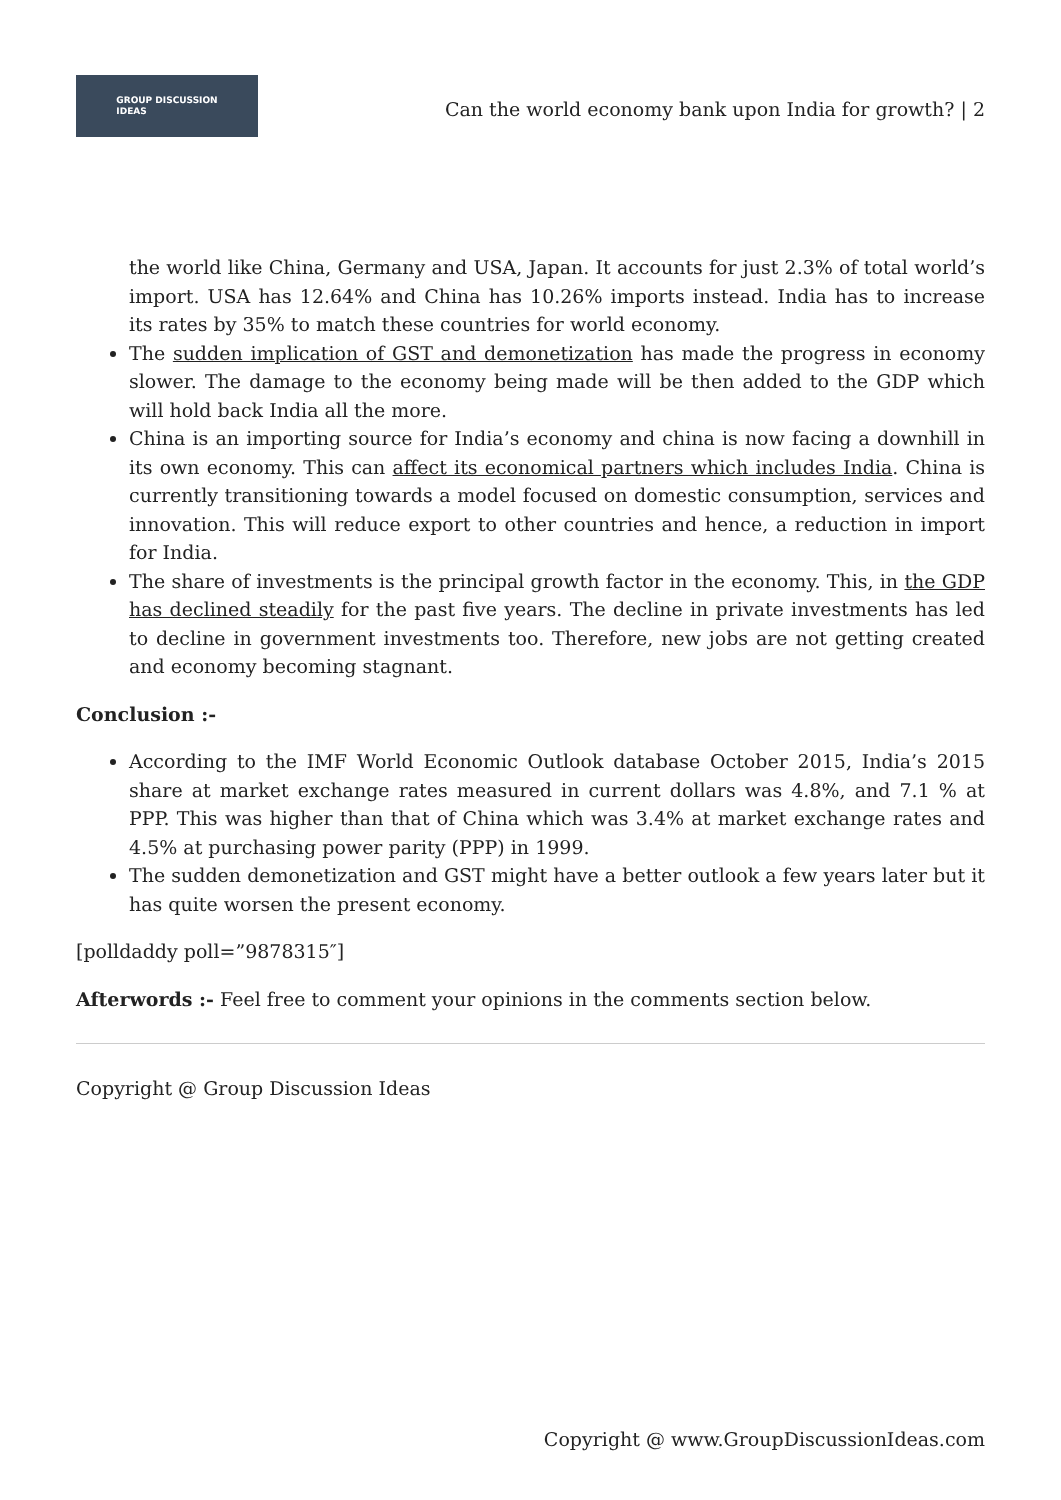GROUP DISCUSSION
IDEAS
Can the world economy bank upon India for growth? | 2
the world like China, Germany and USA, Japan. It accounts for just 2.3% of total world’s import. USA has 12.64% and China has 10.26% imports instead. India has to increase its rates by 35% to match these countries for world economy.
The sudden implication of GST and demonetization has made the progress in economy slower. The damage to the economy being made will be then added to the GDP which will hold back India all the more.
China is an importing source for India’s economy and china is now facing a downhill in its own economy. This can affect its economical partners which includes India. China is currently transitioning towards a model focused on domestic consumption, services and innovation. This will reduce export to other countries and hence, a reduction in import for India.
The share of investments is the principal growth factor in the economy. This, in the GDP has declined steadily for the past five years. The decline in private investments has led to decline in government investments too. Therefore, new jobs are not getting created and economy becoming stagnant.
Conclusion :-
According to the IMF World Economic Outlook database October 2015, India’s 2015 share at market exchange rates measured in current dollars was 4.8%, and 7.1 % at PPP. This was higher than that of China which was 3.4% at market exchange rates and 4.5% at purchasing power parity (PPP) in 1999.
The sudden demonetization and GST might have a better outlook a few years later but it has quite worsen the present economy.
[polldaddy poll=”9878315″]
Afterwords :- Feel free to comment your opinions in the comments section below.
Copyright @ Group Discussion Ideas
Copyright @ www.GroupDiscussionIdeas.com